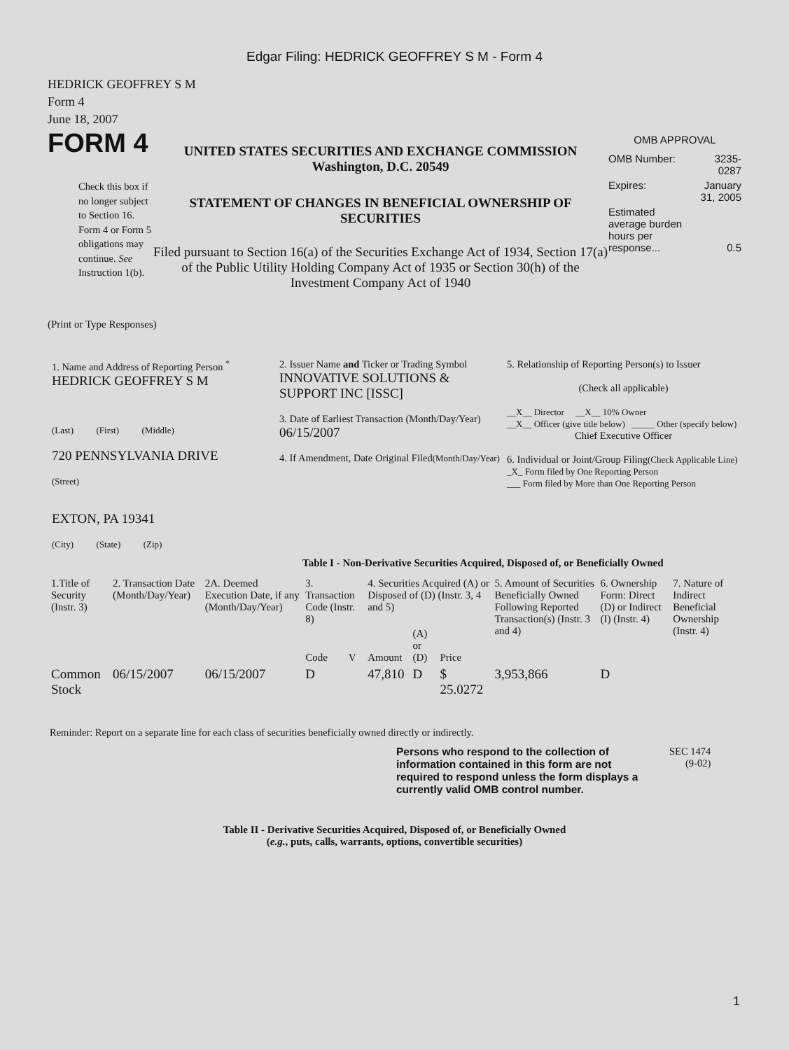Edgar Filing: HEDRICK GEOFFREY S M - Form 4
HEDRICK GEOFFREY S M
Form 4
June 18, 2007
FORM 4
Check this box if no longer subject to Section 16. Form 4 or Form 5 obligations may continue. See Instruction 1(b).
UNITED STATES SECURITIES AND EXCHANGE COMMISSION
Washington, D.C. 20549
STATEMENT OF CHANGES IN BENEFICIAL OWNERSHIP OF SECURITIES
Filed pursuant to Section 16(a) of the Securities Exchange Act of 1934, Section 17(a) of the Public Utility Holding Company Act of 1935 or Section 30(h) of the Investment Company Act of 1940
OMB APPROVAL
| OMB Number: | 3235-0287 |
| Expires: | January 31, 2005 |
| Estimated average burden hours per response... | 0.5 |
(Print or Type Responses)
1. Name and Address of Reporting Person <sup>*</sup>
HEDRICK GEOFFREY S M
(Last) (First) (Middle)
720 PENNSYLVANIA DRIVE
(Street)
EXTON, PA 19341
(City) (State) (Zip)
2. Issuer Name and Ticker or Trading Symbol
INNOVATIVE SOLUTIONS & SUPPORT INC [ISSC]
3. Date of Earliest Transaction (Month/Day/Year)
06/15/2007
4. If Amendment, Date Original Filed(Month/Day/Year)
5. Relationship of Reporting Person(s) to Issuer
(Check all applicable)
__X__ Director __X__ 10% Owner
__X__ Officer (give title below) _____ Other (specify below)
Chief Executive Officer
6. Individual or Joint/Group Filing(Check Applicable Line)
_X_ Form filed by One Reporting Person
___ Form filed by More than One Reporting Person
Table I - Non-Derivative Securities Acquired, Disposed of, or Beneficially Owned
| 1.Title of Security (Instr. 3) | 2. Transaction Date (Month/Day/Year) | 2A. Deemed Execution Date, if any (Month/Day/Year) | 3. Transaction Code (Instr. 8) | | 4. Securities Acquired (A) or Disposed of (D) (Instr. 3, 4 and 5) | | | 5. Amount of Securities Beneficially Owned Following Reported Transaction(s) (Instr. 3 and 4) | 6. Ownership Form: Direct (D) or Indirect (I) (Instr. 4) | 7. Nature of Indirect Beneficial Ownership (Instr. 4) |
| --- | --- | --- | --- | --- | --- | --- | --- | --- | --- | --- |
| | | | Code | V | Amount | (A) or (D) | Price | | | |
| Common Stock | 06/15/2007 | 06/15/2007 | D | | 47,810 | D | $ 25.0272 | 3,953,866 | D | |
Reminder: Report on a separate line for each class of securities beneficially owned directly or indirectly.
Persons who respond to the collection of information contained in this form are not required to respond unless the form displays a currently valid OMB control number. SEC 1474
(9-02)
Table II - Derivative Securities Acquired, Disposed of, or Beneficially Owned
(e.g., puts, calls, warrants, options, convertible securities)
1